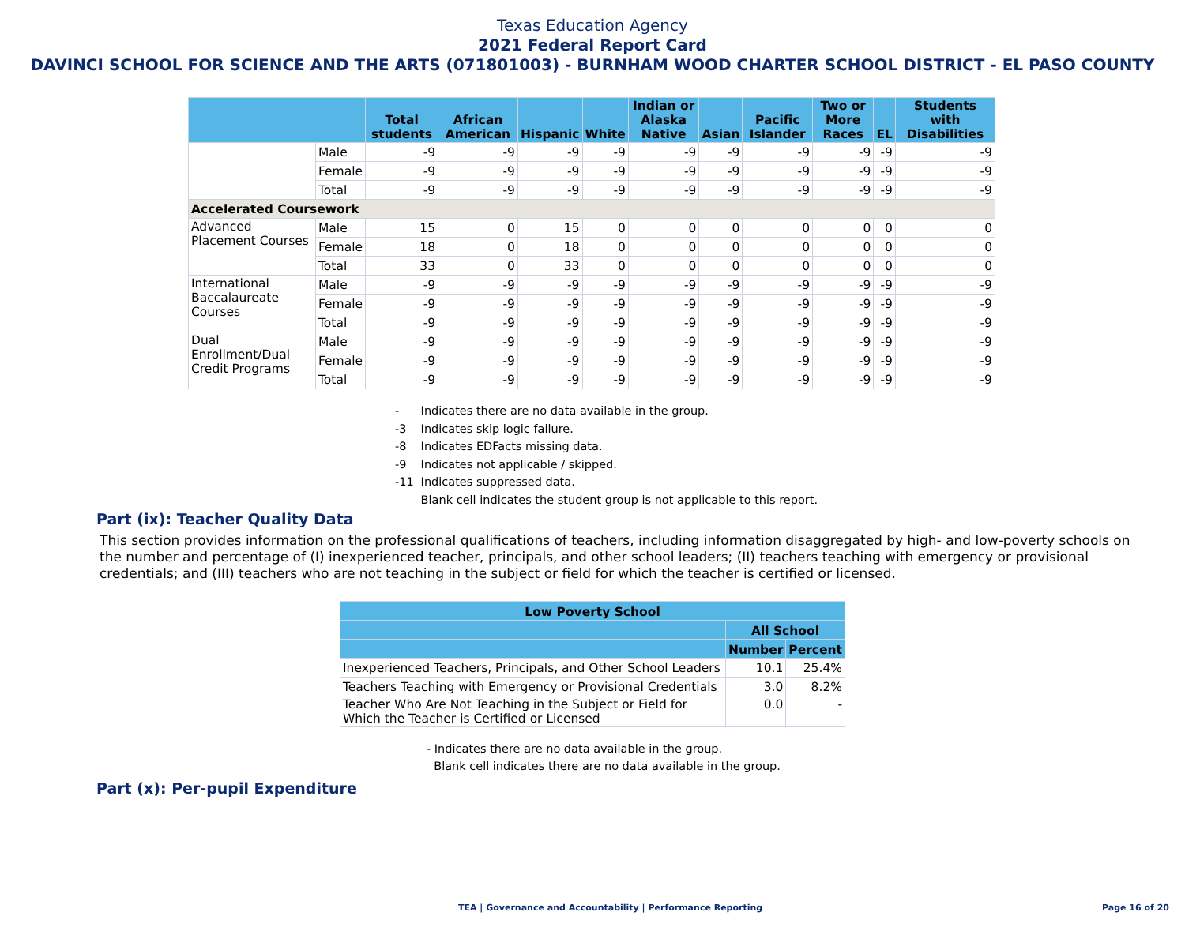Texas Education Agency
2021 Federal Report Card
DAVINCI SCHOOL FOR SCIENCE AND THE ARTS (071801003) - BURNHAM WOOD CHARTER SCHOOL DISTRICT - EL PASO COUNTY
| | | Total students | African American | Hispanic | White | Indian or Alaska Native | Asian | Pacific Islander | Two or More Races | EL | Students with Disabilities |
| --- | --- | --- | --- | --- | --- | --- | --- | --- | --- | --- | --- |
| | Male | -9 | -9 | -9 | -9 | -9 | -9 | -9 | -9 | -9 | -9 |
| | Female | -9 | -9 | -9 | -9 | -9 | -9 | -9 | -9 | -9 | -9 |
| | Total | -9 | -9 | -9 | -9 | -9 | -9 | -9 | -9 | -9 | -9 |
| Accelerated Coursework | | | | | | | | | | | |
| Advanced Placement Courses | Male | 15 | 0 | 15 | 0 | 0 | 0 | 0 | 0 | 0 | 0 |
| | Female | 18 | 0 | 18 | 0 | 0 | 0 | 0 | 0 | 0 | 0 |
| | Total | 33 | 0 | 33 | 0 | 0 | 0 | 0 | 0 | 0 | 0 |
| International Baccalaureate Courses | Male | -9 | -9 | -9 | -9 | -9 | -9 | -9 | -9 | -9 | -9 |
| | Female | -9 | -9 | -9 | -9 | -9 | -9 | -9 | -9 | -9 | -9 |
| | Total | -9 | -9 | -9 | -9 | -9 | -9 | -9 | -9 | -9 | -9 |
| Dual Enrollment/Dual Credit Programs | Male | -9 | -9 | -9 | -9 | -9 | -9 | -9 | -9 | -9 | -9 |
| | Female | -9 | -9 | -9 | -9 | -9 | -9 | -9 | -9 | -9 | -9 |
| | Total | -9 | -9 | -9 | -9 | -9 | -9 | -9 | -9 | -9 | -9 |
- Indicates there are no data available in the group.
-3 Indicates skip logic failure.
-8 Indicates EDFacts missing data.
-9 Indicates not applicable / skipped.
-11 Indicates suppressed data.
Blank cell indicates the student group is not applicable to this report.
Part (ix): Teacher Quality Data
This section provides information on the professional qualifications of teachers, including information disaggregated by high- and low-poverty schools on the number and percentage of (I) inexperienced teacher, principals, and other school leaders; (II) teachers teaching with emergency or provisional credentials; and (III) teachers who are not teaching in the subject or field for which the teacher is certified or licensed.
| Low Poverty School | | |
| --- | --- | --- |
| | All School | |
| | Number | Percent |
| Inexperienced Teachers, Principals, and Other School Leaders | 10.1 | 25.4% |
| Teachers Teaching with Emergency or Provisional Credentials | 3.0 | 8.2% |
| Teacher Who Are Not Teaching in the Subject or Field for Which the Teacher is Certified or Licensed | 0.0 | - |
- Indicates there are no data available in the group.
Blank cell indicates there are no data available in the group.
Part (x): Per-pupil Expenditure
TEA | Governance and Accountability | Performance Reporting
Page 16 of 20